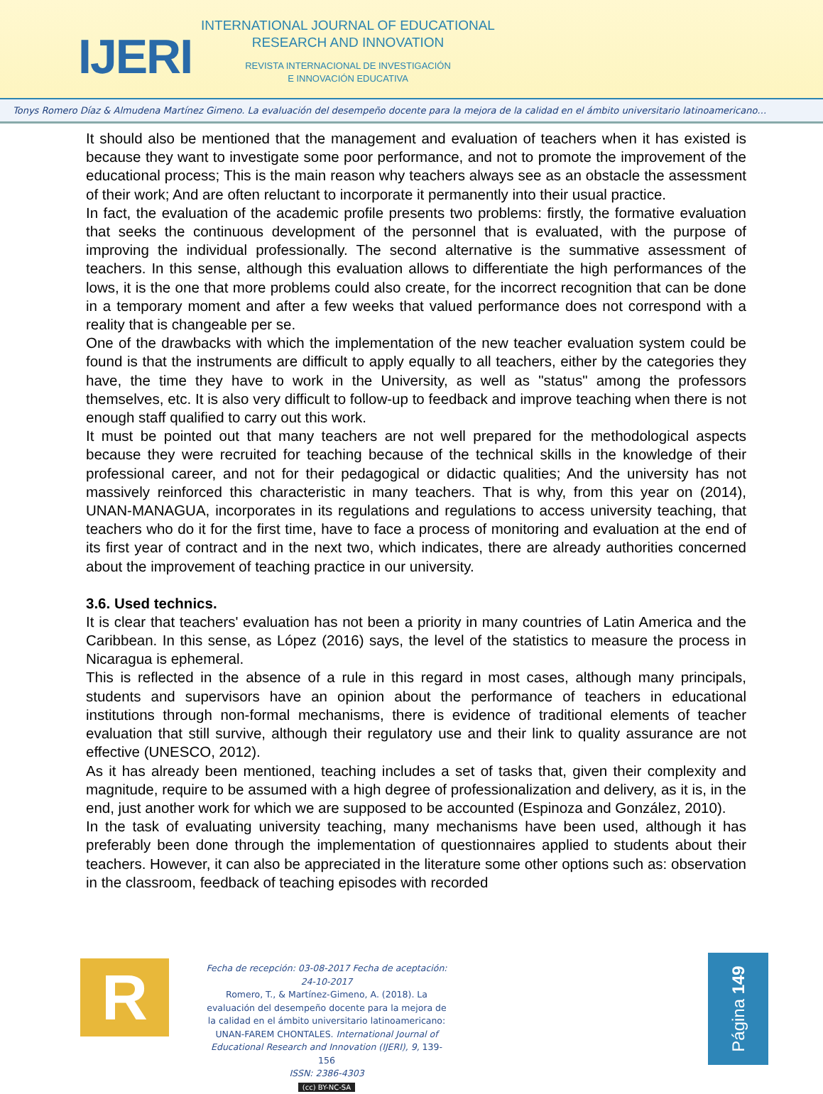IJERI
INTERNATIONAL JOURNAL OF EDUCATIONAL
RESEARCH AND INNOVATION
REVISTA INTERNACIONAL DE INVESTIGACIÓN
E INNOVACIÓN EDUCATIVA
Tonys Romero Díaz & Almudena Martínez Gimeno. La evaluación del desempeño docente para la mejora de la calidad en el ámbito universitario latinoamericano…
It should also be mentioned that the management and evaluation of teachers when it has existed is because they want to investigate some poor performance, and not to promote the improvement of the educational process; This is the main reason why teachers always see as an obstacle the assessment of their work; And are often reluctant to incorporate it permanently into their usual practice.
In fact, the evaluation of the academic profile presents two problems: firstly, the formative evaluation that seeks the continuous development of the personnel that is evaluated, with the purpose of improving the individual professionally. The second alternative is the summative assessment of teachers. In this sense, although this evaluation allows to differentiate the high performances of the lows, it is the one that more problems could also create, for the incorrect recognition that can be done in a temporary moment and after a few weeks that valued performance does not correspond with a reality that is changeable per se.
One of the drawbacks with which the implementation of the new teacher evaluation system could be found is that the instruments are difficult to apply equally to all teachers, either by the categories they have, the time they have to work in the University, as well as "status" among the professors themselves, etc. It is also very difficult to follow-up to feedback and improve teaching when there is not enough staff qualified to carry out this work.
It must be pointed out that many teachers are not well prepared for the methodological aspects because they were recruited for teaching because of the technical skills in the knowledge of their professional career, and not for their pedagogical or didactic qualities; And the university has not massively reinforced this characteristic in many teachers. That is why, from this year on (2014), UNAN-MANAGUA, incorporates in its regulations and regulations to access university teaching, that teachers who do it for the first time, have to face a process of monitoring and evaluation at the end of its first year of contract and in the next two, which indicates, there are already authorities concerned about the improvement of teaching practice in our university.
3.6. Used technics.
It is clear that teachers' evaluation has not been a priority in many countries of Latin America and the Caribbean. In this sense, as López (2016) says, the level of the statistics to measure the process in Nicaragua is ephemeral.
This is reflected in the absence of a rule in this regard in most cases, although many principals, students and supervisors have an opinion about the performance of teachers in educational institutions through non-formal mechanisms, there is evidence of traditional elements of teacher evaluation that still survive, although their regulatory use and their link to quality assurance are not effective (UNESCO, 2012).
As it has already been mentioned, teaching includes a set of tasks that, given their complexity and magnitude, require to be assumed with a high degree of professionalization and delivery, as it is, in the end, just another work for which we are supposed to be accounted (Espinoza and González, 2010).
In the task of evaluating university teaching, many mechanisms have been used, although it has preferably been done through the implementation of questionnaires applied to students about their teachers. However, it can also be appreciated in the literature some other options such as: observation in the classroom, feedback of teaching episodes with recorded
R
Fecha de recepción: 03-08-2017 Fecha de aceptación: 24-10-2017
Romero, T., & Martínez-Gimeno, A. (2018). La evaluación del desempeño docente para la mejora de la calidad en el ámbito universitario latinoamericano: UNAN-FAREM CHONTALES. International Journal of Educational Research and Innovation (IJERI), 9, 139-156
ISSN: 2386-4303
(cc) BY-NC-SA
Página 149